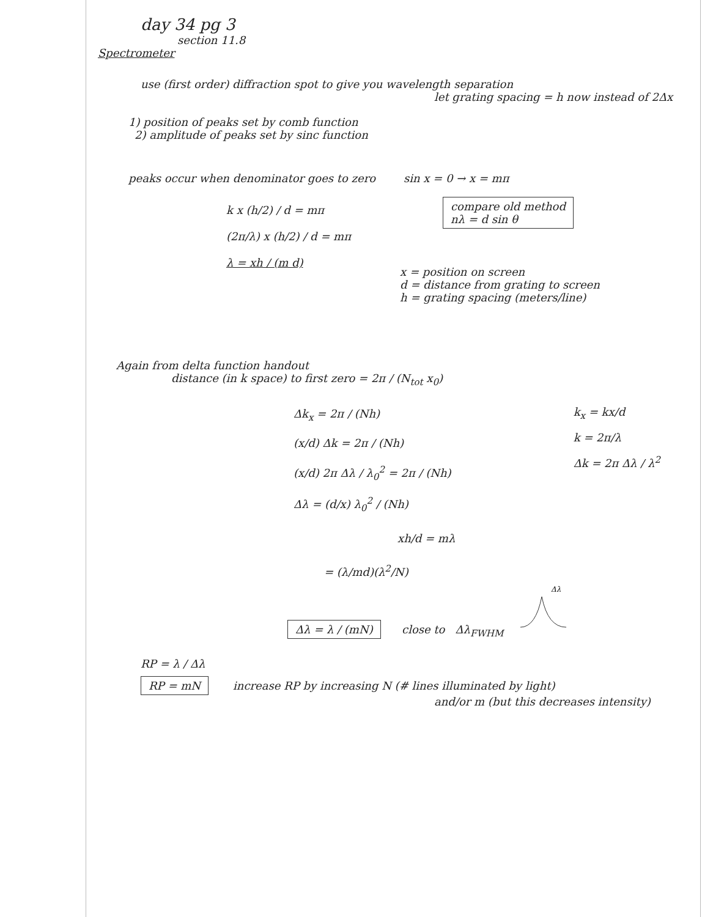day 34 pg 3
section 11.8
Spectrometer
use (first order) diffraction spot to give you wavelength separation
let grating spacing = h now instead of 2Δx
1) position of peaks set by comb function
2) amplitude of peaks set by sinc function
peaks occur when denominator goes to zero sin x = 0 → x = mπ
k x (h/2) / d = mπ
(2π/λ) x (h/2) / d = mπ
λ = xh / (m d)
compare old method
nλ = d sin θ
x = position on screen
d = distance from grating to screen
h = grating spacing (meters/line)
Again from delta function handout
distance (in k space) to first zero = 2π / (N<sub>tot</sub> x<sub>0</sub>)
Δk<sub>x</sub> = 2π / (Nh)
(x/d) Δk = 2π / (Nh)
(x/d) 2π Δλ / λ<sub>0</sub><sup>2</sup> = 2π / (Nh)
Δλ = (d/x) λ<sub>0</sub><sup>2</sup> / (Nh)
k<sub>x</sub> = kx/d
k = 2π/λ
Δk = 2π Δλ / λ<sup>2</sup>
xh/d = mλ
= (λ/md)(λ<sup>2</sup>/N)
Δλ = λ / (mN) close to Δλ<sub>FWHM</sub>
Δλ
RP = λ / Δλ
RP = mN increase RP by increasing N (# lines illuminated by light)
and/or m (but this decreases intensity)